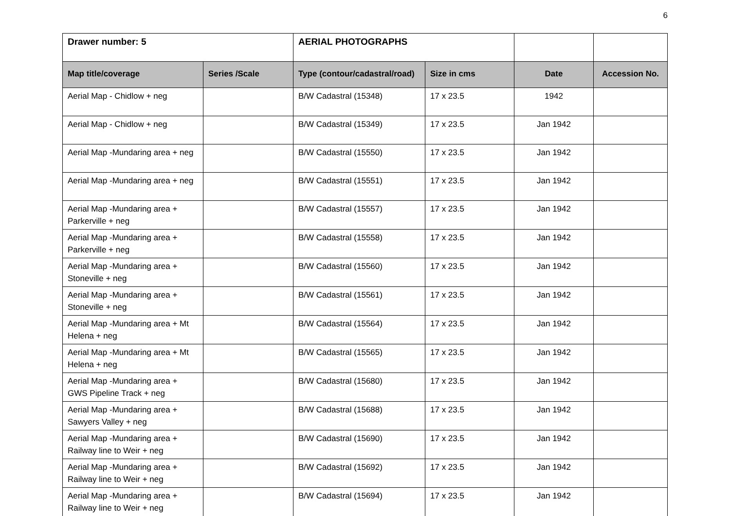6
| Drawer number: 5 | | AERIAL PHOTOGRAPHS | | | |
| Map title/coverage | Series /Scale | Type (contour/cadastral/road) | Size in cms | Date | Accession No. |
| Aerial Map - Chidlow + neg | | B/W Cadastral (15348) | 17 x 23.5 | 1942 | |
| Aerial Map - Chidlow + neg | | B/W Cadastral (15349) | 17 x 23.5 | Jan 1942 | |
| Aerial Map -Mundaring area + neg | | B/W Cadastral (15550) | 17 x 23.5 | Jan 1942 | |
| Aerial Map -Mundaring area + neg | | B/W Cadastral (15551) | 17 x 23.5 | Jan 1942 | |
| Aerial Map -Mundaring area + Parkerville + neg | | B/W Cadastral (15557) | 17 x 23.5 | Jan 1942 | |
| Aerial Map -Mundaring area + Parkerville + neg | | B/W Cadastral (15558) | 17 x 23.5 | Jan 1942 | |
| Aerial Map -Mundaring area + Stoneville + neg | | B/W Cadastral (15560) | 17 x 23.5 | Jan 1942 | |
| Aerial Map -Mundaring area + Stoneville + neg | | B/W Cadastral (15561) | 17 x 23.5 | Jan 1942 | |
| Aerial Map -Mundaring area + Mt Helena + neg | | B/W Cadastral (15564) | 17 x 23.5 | Jan 1942 | |
| Aerial Map -Mundaring area + Mt Helena + neg | | B/W Cadastral (15565) | 17 x 23.5 | Jan 1942 | |
| Aerial Map -Mundaring area + GWS Pipeline Track + neg | | B/W Cadastral (15680) | 17 x 23.5 | Jan 1942 | |
| Aerial Map -Mundaring area + Sawyers Valley + neg | | B/W Cadastral (15688) | 17 x 23.5 | Jan 1942 | |
| Aerial Map -Mundaring area + Railway line to Weir + neg | | B/W Cadastral (15690) | 17 x 23.5 | Jan 1942 | |
| Aerial Map -Mundaring area + Railway line to Weir + neg | | B/W Cadastral (15692) | 17 x 23.5 | Jan 1942 | |
| Aerial Map -Mundaring area + Railway line to Weir + neg | | B/W Cadastral (15694) | 17 x 23.5 | Jan 1942 | |